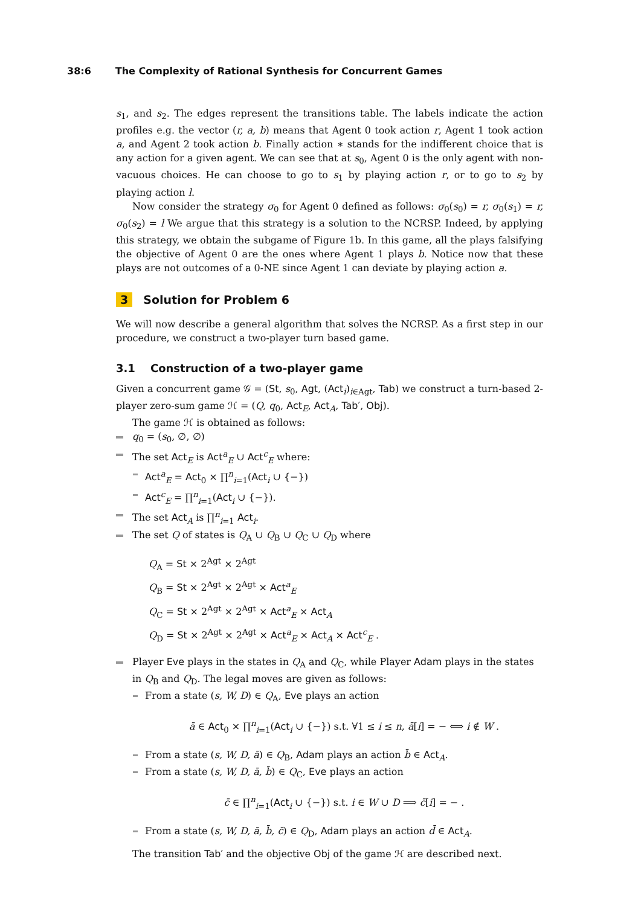38:6 The Complexity of Rational Synthesis for Concurrent Games
s<sub>1</sub>, and s<sub>2</sub>. The edges represent the transitions table. The labels indicate the action profiles e.g. the vector (r, a, b) means that Agent 0 took action r, Agent 1 took action a, and Agent 2 took action b. Finally action ∗ stands for the indifferent choice that is any action for a given agent. We can see that at s<sub>0</sub>, Agent 0 is the only agent with non-vacuous choices. He can choose to go to s<sub>1</sub> by playing action r, or to go to s<sub>2</sub> by playing action l.
Now consider the strategy σ<sub>0</sub> for Agent 0 defined as follows: σ<sub>0</sub>(s<sub>0</sub>) = r, σ<sub>0</sub>(s<sub>1</sub>) = r, σ<sub>0</sub>(s<sub>2</sub>) = l We argue that this strategy is a solution to the NCRSP. Indeed, by applying this strategy, we obtain the subgame of Figure 1b. In this game, all the plays falsifying the objective of Agent 0 are the ones where Agent 1 plays b. Notice now that these plays are not outcomes of a 0-NE since Agent 1 can deviate by playing action a.
3 Solution for Problem 6
We will now describe a general algorithm that solves the NCRSP. As a first step in our procedure, we construct a two-player turn based game.
3.1 Construction of a two-player game
Given a concurrent game 𝒢 = (St, s<sub>0</sub>, Agt, (Act<sub>i</sub>)<sub>i∈Agt</sub>, Tab) we construct a turn-based 2-player zero-sum game ℋ = (Q, q<sub>0</sub>, Act<sub>E</sub>, Act<sub>A</sub>, Tab′, Obj).
The game ℋ is obtained as follows:
q<sub>0</sub> = (s<sub>0</sub>, ∅, ∅)
The set Act<sub>E</sub> is Act<sup>a</sup><sub>E</sub> ∪ Act<sup>c</sup><sub>E</sub> where:
Act<sup>a</sup><sub>E</sub> = Act<sub>0</sub> × ∏<sup>n</sup><sub>i=1</sub>(Act<sub>i</sub> ∪ {−})
Act<sup>c</sup><sub>E</sub> = ∏<sup>n</sup><sub>i=1</sub>(Act<sub>i</sub> ∪ {−}).
The set Act<sub>A</sub> is ∏<sup>n</sup><sub>i=1</sub> Act<sub>i</sub>.
The set Q of states is Q<sub>A</sub> ∪ Q<sub>B</sub> ∪ Q<sub>C</sub> ∪ Q<sub>D</sub> where
Q<sub>A</sub> = St × 2<sup>Agt</sup> × 2<sup>Agt</sup>
Q<sub>B</sub> = St × 2<sup>Agt</sup> × 2<sup>Agt</sup> × Act<sup>a</sup><sub>E</sub>
Q<sub>C</sub> = St × 2<sup>Agt</sup> × 2<sup>Agt</sup> × Act<sup>a</sup><sub>E</sub> × Act<sub>A</sub>
Q<sub>D</sub> = St × 2<sup>Agt</sup> × 2<sup>Agt</sup> × Act<sup>a</sup><sub>E</sub> × Act<sub>A</sub> × Act<sup>c</sup><sub>E</sub> .
Player Eve plays in the states in Q<sub>A</sub> and Q<sub>C</sub>, while Player Adam plays in the states in Q<sub>B</sub> and Q<sub>D</sub>. The legal moves are given as follows:
From a state (s, W, D) ∈ Q<sub>A</sub>, Eve plays an action
ā ∈ Act<sub>0</sub> × ∏<sup>n</sup><sub>i=1</sub>(Act<sub>i</sub> ∪ {−}) s.t. ∀1 ≤ i ≤ n, ā[i] = − ⟺ i ∉ W .
From a state (s, W, D, ā) ∈ Q<sub>B</sub>, Adam plays an action b̄ ∈ Act<sub>A</sub>.
From a state (s, W, D, ā, b̄) ∈ Q<sub>C</sub>, Eve plays an action
c̄ ∈ ∏<sup>n</sup><sub>i=1</sub>(Act<sub>i</sub> ∪ {−}) s.t. i ∈ W ∪ D ⟹ c̄[i] = − .
From a state (s, W, D, ā, b̄, c̄) ∈ Q<sub>D</sub>, Adam plays an action d̄ ∈ Act<sub>A</sub>.
The transition Tab′ and the objective Obj of the game ℋ are described next.